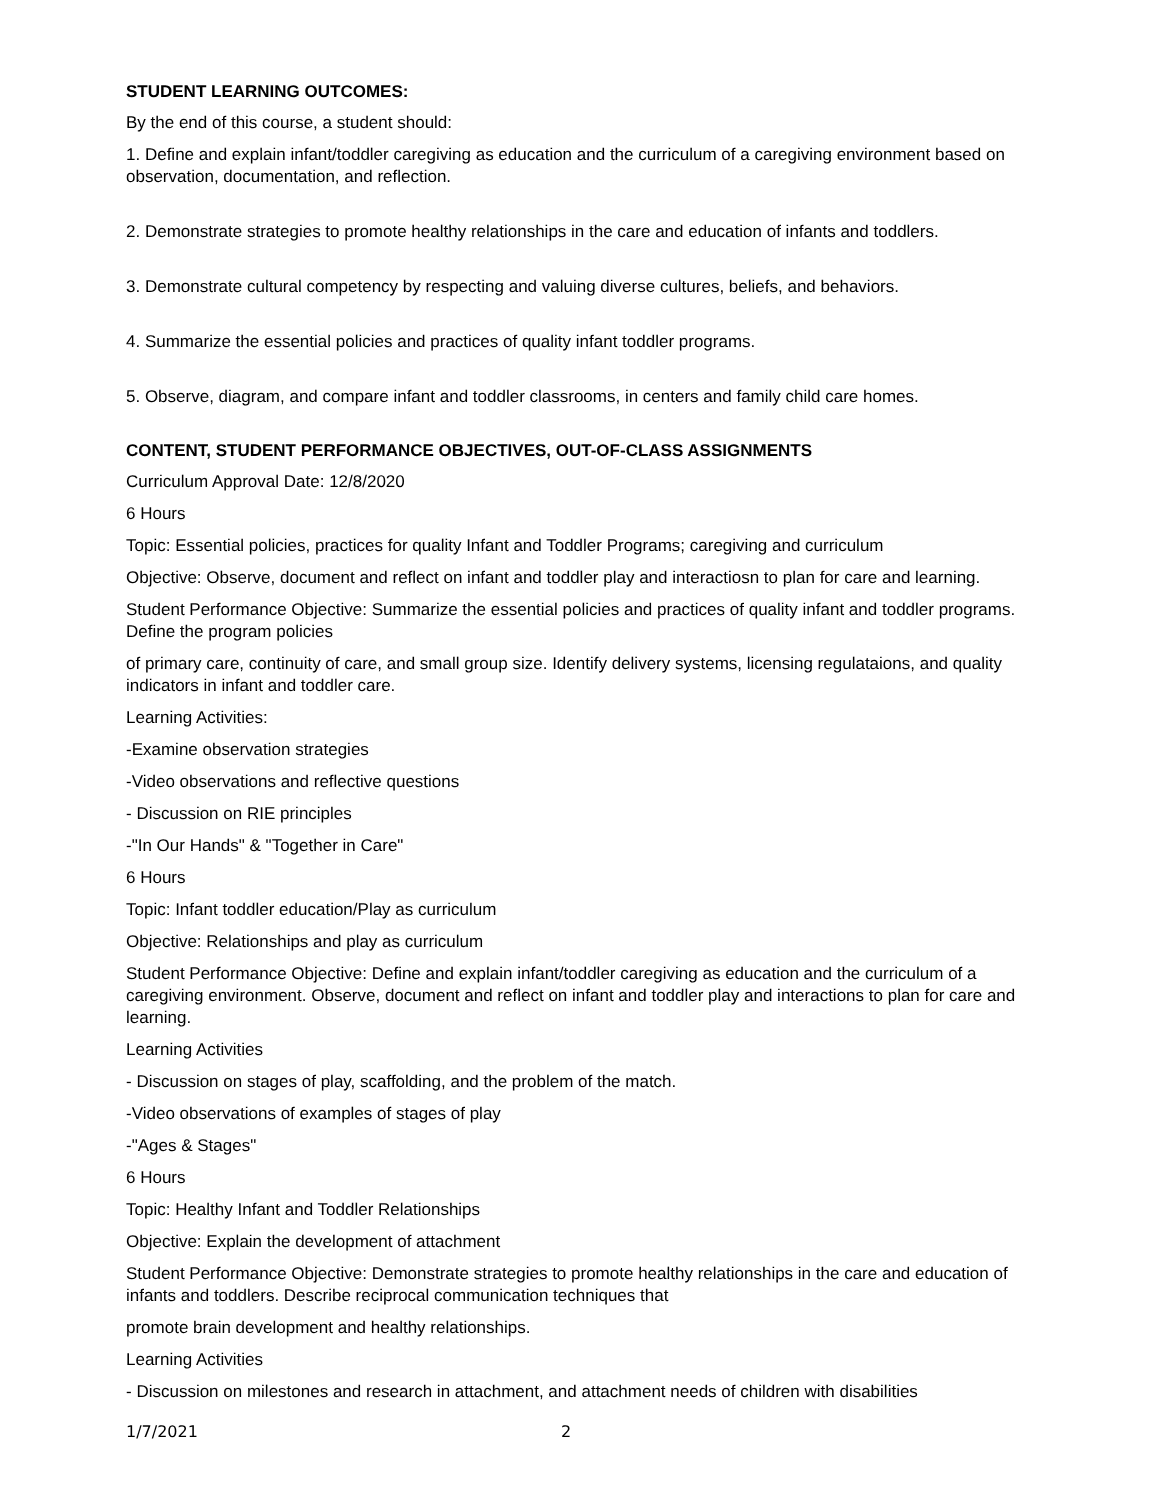STUDENT LEARNING OUTCOMES:
By the end of this course, a student should:
1. Define and explain infant/toddler caregiving as education and the curriculum of a caregiving environment based on observation, documentation, and reflection.
2. Demonstrate strategies to promote healthy relationships in the care and education of infants and toddlers.
3. Demonstrate cultural competency by respecting and valuing diverse cultures, beliefs, and behaviors.
4. Summarize the essential policies and practices of quality infant toddler programs.
5. Observe, diagram, and compare infant and toddler classrooms, in centers and family child care homes.
CONTENT, STUDENT PERFORMANCE OBJECTIVES, OUT-OF-CLASS ASSIGNMENTS
Curriculum Approval Date: 12/8/2020
6 Hours
Topic: Essential policies, practices for quality Infant and Toddler Programs; caregiving and curriculum
Objective: Observe, document and reflect on infant and toddler play and interactiosn to plan for care and learning.
Student Performance Objective: Summarize the essential policies and practices of quality infant and toddler programs. Define the program policies
of primary care, continuity of care, and small group size. Identify delivery systems, licensing regulataions, and quality indicators in infant and toddler care.
Learning Activities:
-Examine observation strategies
-Video observations and reflective questions
- Discussion on RIE principles
-"In Our Hands" & "Together in Care"
6 Hours
Topic: Infant toddler education/Play as curriculum
Objective: Relationships and play as curriculum
Student Performance Objective: Define and explain infant/toddler caregiving as education and the curriculum of a caregiving environment. Observe, document and reflect on infant and toddler play and interactions to plan for care and learning.
Learning Activities
- Discussion on stages of play, scaffolding, and the problem of the match.
-Video observations of examples of stages of play
-"Ages & Stages"
6 Hours
Topic: Healthy Infant and Toddler Relationships
Objective: Explain the development of attachment
Student Performance Objective: Demonstrate strategies to promote healthy relationships in the care and education of infants and toddlers. Describe reciprocal communication techniques that
promote brain development and healthy relationships.
Learning Activities
- Discussion on milestones and research in attachment, and attachment needs of children with disabilities
1/7/2021 2